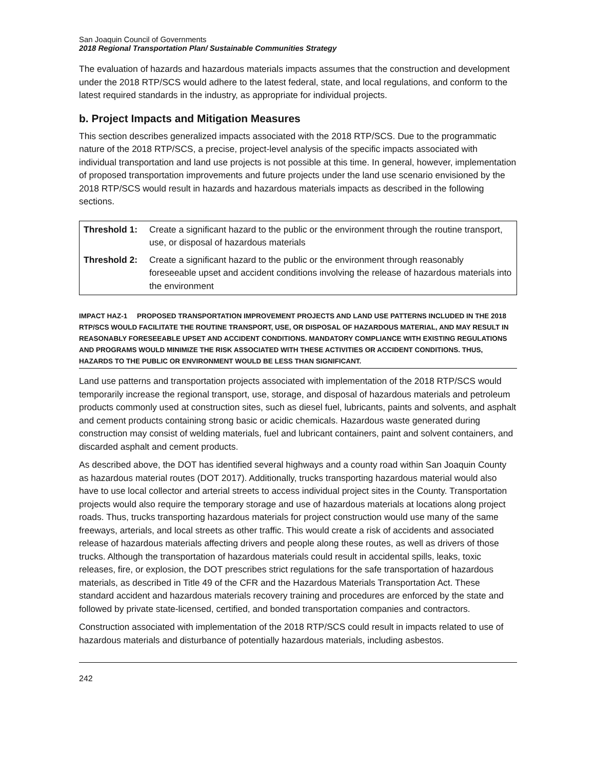San Joaquin Council of Governments
2018 Regional Transportation Plan/ Sustainable Communities Strategy
The evaluation of hazards and hazardous materials impacts assumes that the construction and development under the 2018 RTP/SCS would adhere to the latest federal, state, and local regulations, and conform to the latest required standards in the industry, as appropriate for individual projects.
b. Project Impacts and Mitigation Measures
This section describes generalized impacts associated with the 2018 RTP/SCS. Due to the programmatic nature of the 2018 RTP/SCS, a precise, project-level analysis of the specific impacts associated with individual transportation and land use projects is not possible at this time. In general, however, implementation of proposed transportation improvements and future projects under the land use scenario envisioned by the 2018 RTP/SCS would result in hazards and hazardous materials impacts as described in the following sections.
| Threshold 1: | Create a significant hazard to the public or the environment through the routine transport, use, or disposal of hazardous materials |
| Threshold 2: | Create a significant hazard to the public or the environment through reasonably foreseeable upset and accident conditions involving the release of hazardous materials into the environment |
IMPACT HAZ-1 PROPOSED TRANSPORTATION IMPROVEMENT PROJECTS AND LAND USE PATTERNS INCLUDED IN THE 2018 RTP/SCS WOULD FACILITATE THE ROUTINE TRANSPORT, USE, OR DISPOSAL OF HAZARDOUS MATERIAL, AND MAY RESULT IN REASONABLY FORESEEABLE UPSET AND ACCIDENT CONDITIONS. MANDATORY COMPLIANCE WITH EXISTING REGULATIONS AND PROGRAMS WOULD MINIMIZE THE RISK ASSOCIATED WITH THESE ACTIVITIES OR ACCIDENT CONDITIONS. THUS, HAZARDS TO THE PUBLIC OR ENVIRONMENT WOULD BE LESS THAN SIGNIFICANT.
Land use patterns and transportation projects associated with implementation of the 2018 RTP/SCS would temporarily increase the regional transport, use, storage, and disposal of hazardous materials and petroleum products commonly used at construction sites, such as diesel fuel, lubricants, paints and solvents, and asphalt and cement products containing strong basic or acidic chemicals. Hazardous waste generated during construction may consist of welding materials, fuel and lubricant containers, paint and solvent containers, and discarded asphalt and cement products.
As described above, the DOT has identified several highways and a county road within San Joaquin County as hazardous material routes (DOT 2017). Additionally, trucks transporting hazardous material would also have to use local collector and arterial streets to access individual project sites in the County. Transportation projects would also require the temporary storage and use of hazardous materials at locations along project roads. Thus, trucks transporting hazardous materials for project construction would use many of the same freeways, arterials, and local streets as other traffic. This would create a risk of accidents and associated release of hazardous materials affecting drivers and people along these routes, as well as drivers of those trucks. Although the transportation of hazardous materials could result in accidental spills, leaks, toxic releases, fire, or explosion, the DOT prescribes strict regulations for the safe transportation of hazardous materials, as described in Title 49 of the CFR and the Hazardous Materials Transportation Act. These standard accident and hazardous materials recovery training and procedures are enforced by the state and followed by private state-licensed, certified, and bonded transportation companies and contractors.
Construction associated with implementation of the 2018 RTP/SCS could result in impacts related to use of hazardous materials and disturbance of potentially hazardous materials, including asbestos.
242